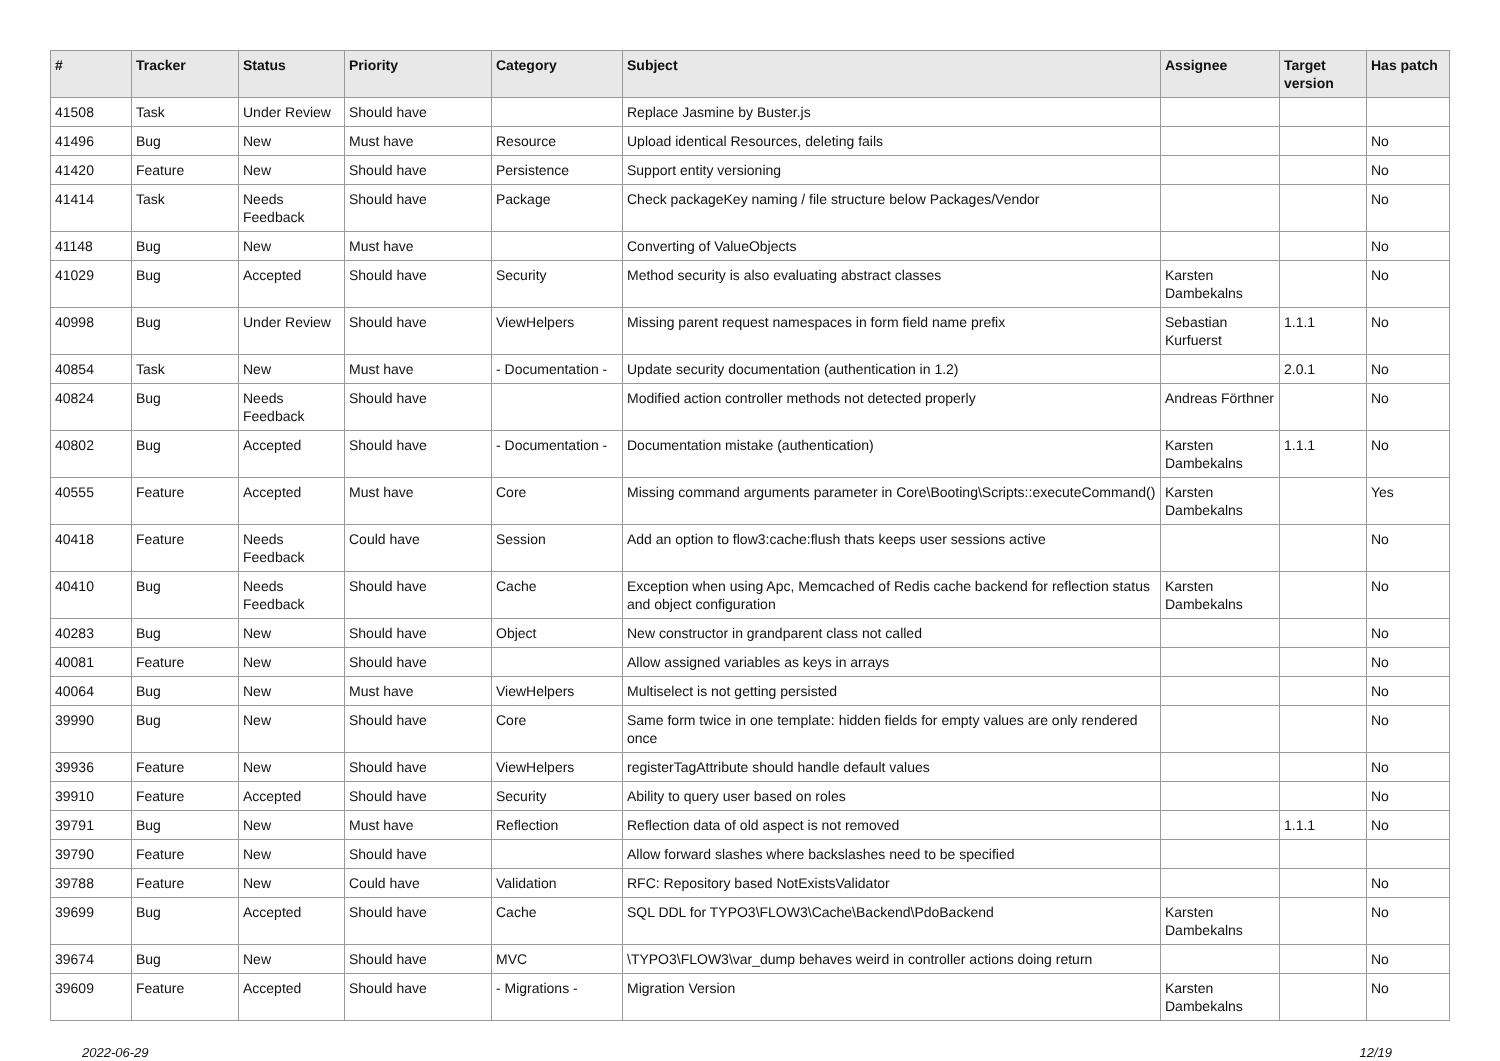| # | Tracker | Status | Priority | Category | Subject | Assignee | Target version | Has patch |
| --- | --- | --- | --- | --- | --- | --- | --- | --- |
| 41508 | Task | Under Review | Should have | | Replace Jasmine by Buster.js | | | |
| 41496 | Bug | New | Must have | Resource | Upload identical Resources, deleting fails | | | No |
| 41420 | Feature | New | Should have | Persistence | Support entity versioning | | | No |
| 41414 | Task | Needs Feedback | Should have | Package | Check packageKey naming / file structure below Packages/Vendor | | | No |
| 41148 | Bug | New | Must have | | Converting of ValueObjects | | | No |
| 41029 | Bug | Accepted | Should have | Security | Method security is also evaluating abstract classes | Karsten Dambekalns | | No |
| 40998 | Bug | Under Review | Should have | ViewHelpers | Missing parent request namespaces in form field name prefix | Sebastian Kurfuerst | 1.1.1 | No |
| 40854 | Task | New | Must have | - Documentation - | Update security documentation (authentication in 1.2) | | 2.0.1 | No |
| 40824 | Bug | Needs Feedback | Should have | | Modified action controller methods not detected properly | Andreas Förthner | | No |
| 40802 | Bug | Accepted | Should have | - Documentation - | Documentation mistake (authentication) | Karsten Dambekalns | 1.1.1 | No |
| 40555 | Feature | Accepted | Must have | Core | Missing command arguments parameter in Core\Booting\Scripts::executeCommand() | Karsten Dambekalns | | Yes |
| 40418 | Feature | Needs Feedback | Could have | Session | Add an option to flow3:cache:flush thats keeps user sessions active | | | No |
| 40410 | Bug | Needs Feedback | Should have | Cache | Exception when using Apc, Memcached of Redis cache backend for reflection status and object configuration | Karsten Dambekalns | | No |
| 40283 | Bug | New | Should have | Object | New constructor in grandparent class not called | | | No |
| 40081 | Feature | New | Should have | | Allow assigned variables as keys in arrays | | | No |
| 40064 | Bug | New | Must have | ViewHelpers | Multiselect is not getting persisted | | | No |
| 39990 | Bug | New | Should have | Core | Same form twice in one template: hidden fields for empty values are only rendered once | | | No |
| 39936 | Feature | New | Should have | ViewHelpers | registerTagAttribute should handle default values | | | No |
| 39910 | Feature | Accepted | Should have | Security | Ability to query user based on roles | | | No |
| 39791 | Bug | New | Must have | Reflection | Reflection data of old aspect is not removed | | 1.1.1 | No |
| 39790 | Feature | New | Should have | | Allow forward slashes where backslashes need to be specified | | | |
| 39788 | Feature | New | Could have | Validation | RFC: Repository based NotExistsValidator | | | No |
| 39699 | Bug | Accepted | Should have | Cache | SQL DDL for TYPO3\FLOW3\Cache\Backend\PdoBackend | Karsten Dambekalns | | No |
| 39674 | Bug | New | Should have | MVC | \TYPO3\FLOW3\var_dump behaves weird in controller actions doing return | | | No |
| 39609 | Feature | Accepted | Should have | - Migrations - | Migration Version | Karsten Dambekalns | | No |
2022-06-29 12/19